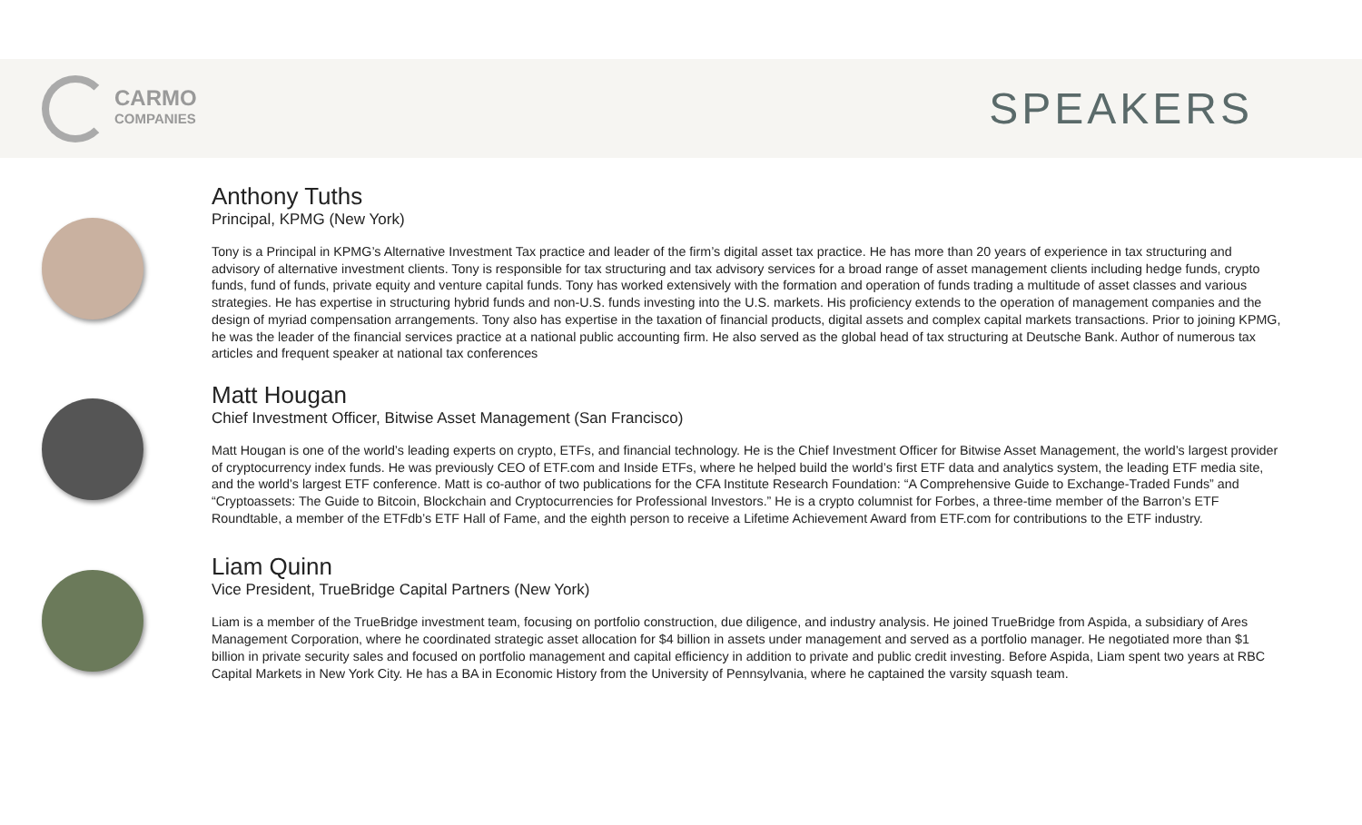CARMO
COMPANIES
SPEAKERS
Anthony Tuths
Principal, KPMG (New York)
Tony is a Principal in KPMG’s Alternative Investment Tax practice and leader of the firm’s digital asset tax practice. He has more than 20 years of experience in tax structuring and advisory of alternative investment clients. Tony is responsible for tax structuring and tax advisory services for a broad range of asset management clients including hedge funds, crypto funds, fund of funds, private equity and venture capital funds. Tony has worked extensively with the formation and operation of funds trading a multitude of asset classes and various strategies. He has expertise in structuring hybrid funds and non-U.S. funds investing into the U.S. markets. His proficiency extends to the operation of management companies and the design of myriad compensation arrangements. Tony also has expertise in the taxation of financial products, digital assets and complex capital markets transactions. Prior to joining KPMG, he was the leader of the financial services practice at a national public accounting firm. He also served as the global head of tax structuring at Deutsche Bank. Author of numerous tax articles and frequent speaker at national tax conferences
Matt Hougan
Chief Investment Officer, Bitwise Asset Management (San Francisco)
Matt Hougan is one of the world’s leading experts on crypto, ETFs, and financial technology. He is the Chief Investment Officer for Bitwise Asset Management, the world’s largest provider of cryptocurrency index funds. He was previously CEO of ETF.com and Inside ETFs, where he helped build the world’s first ETF data and analytics system, the leading ETF media site, and the world’s largest ETF conference. Matt is co-author of two publications for the CFA Institute Research Foundation: “A Comprehensive Guide to Exchange-Traded Funds” and “Cryptoassets: The Guide to Bitcoin, Blockchain and Cryptocurrencies for Professional Investors.” He is a crypto columnist for Forbes, a three-time member of the Barron’s ETF Roundtable, a member of the ETFdb’s ETF Hall of Fame, and the eighth person to receive a Lifetime Achievement Award from ETF.com for contributions to the ETF industry.
Liam Quinn
Vice President, TrueBridge Capital Partners (New York)
Liam is a member of the TrueBridge investment team, focusing on portfolio construction, due diligence, and industry analysis. He joined TrueBridge from Aspida, a subsidiary of Ares Management Corporation, where he coordinated strategic asset allocation for $4 billion in assets under management and served as a portfolio manager. He negotiated more than $1 billion in private security sales and focused on portfolio management and capital efficiency in addition to private and public credit investing. Before Aspida, Liam spent two years at RBC Capital Markets in New York City. He has a BA in Economic History from the University of Pennsylvania, where he captained the varsity squash team.